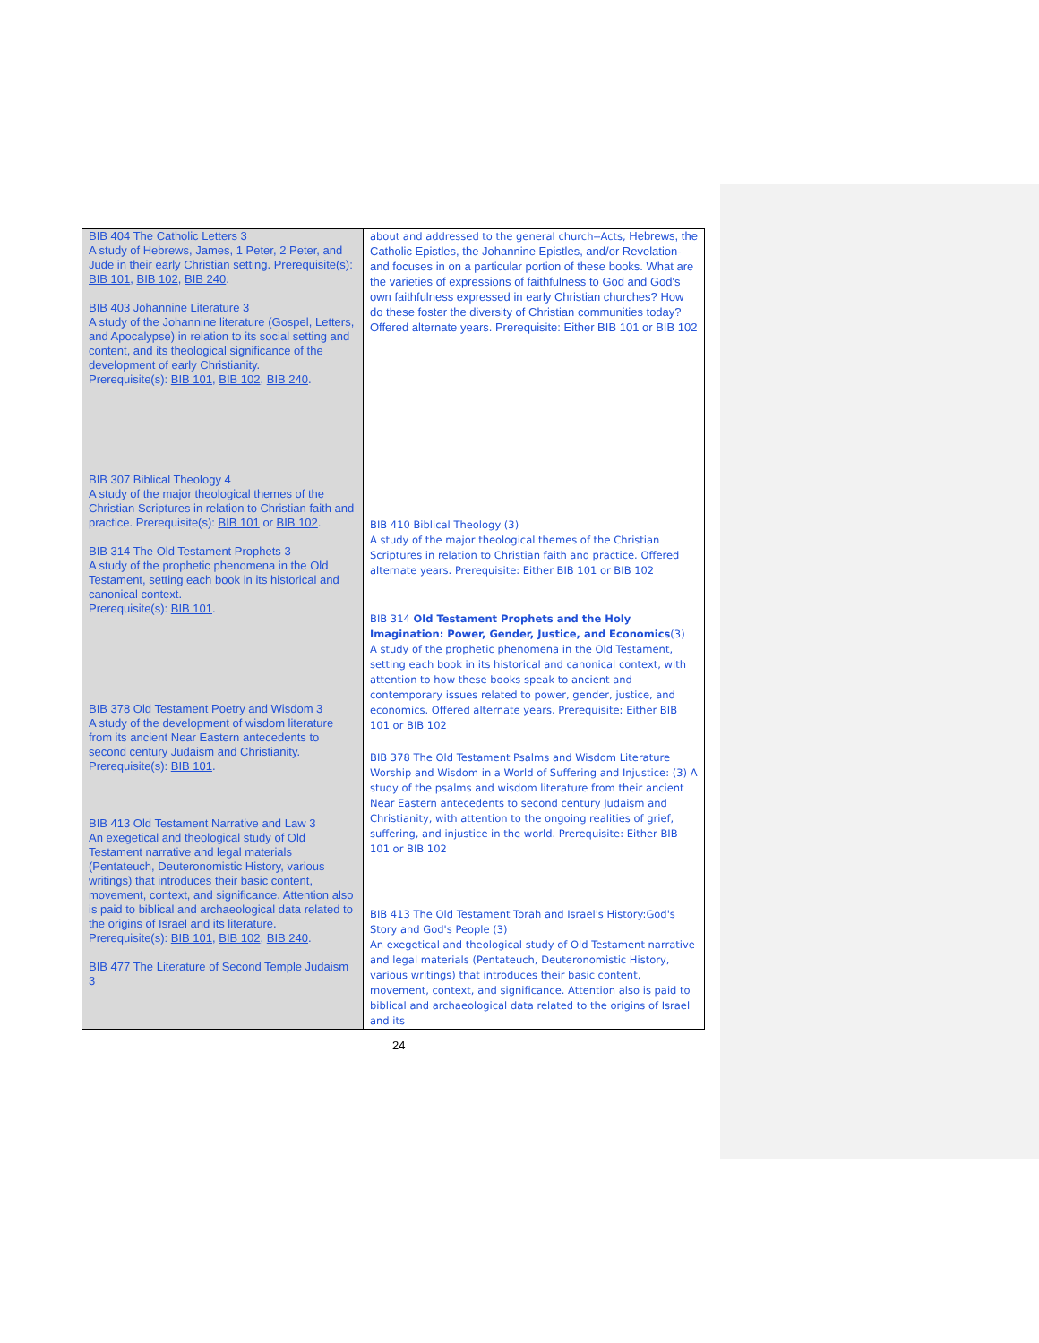| BIB 404 The Catholic Letters 3 A study of Hebrews, James, 1 Peter, 2 Peter, and Jude in their early Christian setting. Prerequisite(s): BIB 101 , BIB 102 , BIB 240 . BIB 403 Johannine Literature 3 A study of the Johannine literature (Gospel, Letters, and Apocalypse) in relation to its social setting and content, and its theological significance of the development of early Christianity. Prerequisite(s): BIB 101 , BIB 102 , BIB 240 . BIB 307 Biblical Theology 4 A study of the major theological themes of the Christian Scriptures in relation to Christian faith and practice. Prerequisite(s): BIB 101 or BIB 102 . BIB 314 The Old Testament Prophets 3 A study of the prophetic phenomena in the Old Testament, setting each book in its historical and canonical context. Prerequisite(s): BIB 101 . BIB 378 Old Testament Poetry and Wisdom 3 A study of the development of wisdom literature from its ancient Near Eastern antecedents to second century Judaism and Christianity. Prerequisite(s): BIB 101 . BIB 413 Old Testament Narrative and Law 3 An exegetical and theological study of Old Testament narrative and legal materials (Pentateuch, Deuteronomistic History, various writings) that introduces their basic content, movement, context, and significance. Attention also is paid to biblical and archaeological data related to the origins of Israel and its literature. Prerequisite(s): BIB 101 , BIB 102 , BIB 240 . BIB 477 The Literature of Second Temple Judaism 3 | about and addressed to the general church--Acts, Hebrews, the Catholic Epistles, the Johannine Epistles, and/or Revelation-and focuses in on a particular portion of these books. What are the varieties of expressions of faithfulness to God and God's own faithfulness expressed in early Christian churches? How do these foster the diversity of Christian communities today? Offered alternate years. Prerequisite: Either BIB 101 or BIB 102 BIB 410 Biblical Theology (3) A study of the major theological themes of the Christian Scriptures in relation to Christian faith and practice. Offered alternate years. Prerequisite: Either BIB 101 or BIB 102 BIB 314 Old Testament Prophets and the Holy Imagination: Power, Gender, Justice, and Economics (3) A study of the prophetic phenomena in the Old Testament, setting each book in its historical and canonical context, with attention to how these books speak to ancient and contemporary issues related to power, gender, justice, and economics. Offered alternate years. Prerequisite: Either BIB 101 or BIB 102 BIB 378 The Old Testament Psalms and Wisdom Literature Worship and Wisdom in a World of Suffering and Injustice: (3) A study of the psalms and wisdom literature from their ancient Near Eastern antecedents to second century Judaism and Christianity, with attention to the ongoing realities of grief, suffering, and injustice in the world. Prerequisite: Either BIB 101 or BIB 102 BIB 413 The Old Testament Torah and Israel's History:God's Story and God's People (3) An exegetical and theological study of Old Testament narrative and legal materials (Pentateuch, Deuteronomistic History, various writings) that introduces their basic content, movement, context, and significance. Attention also is paid to biblical and archaeological data related to the origins of Israel and its |
24